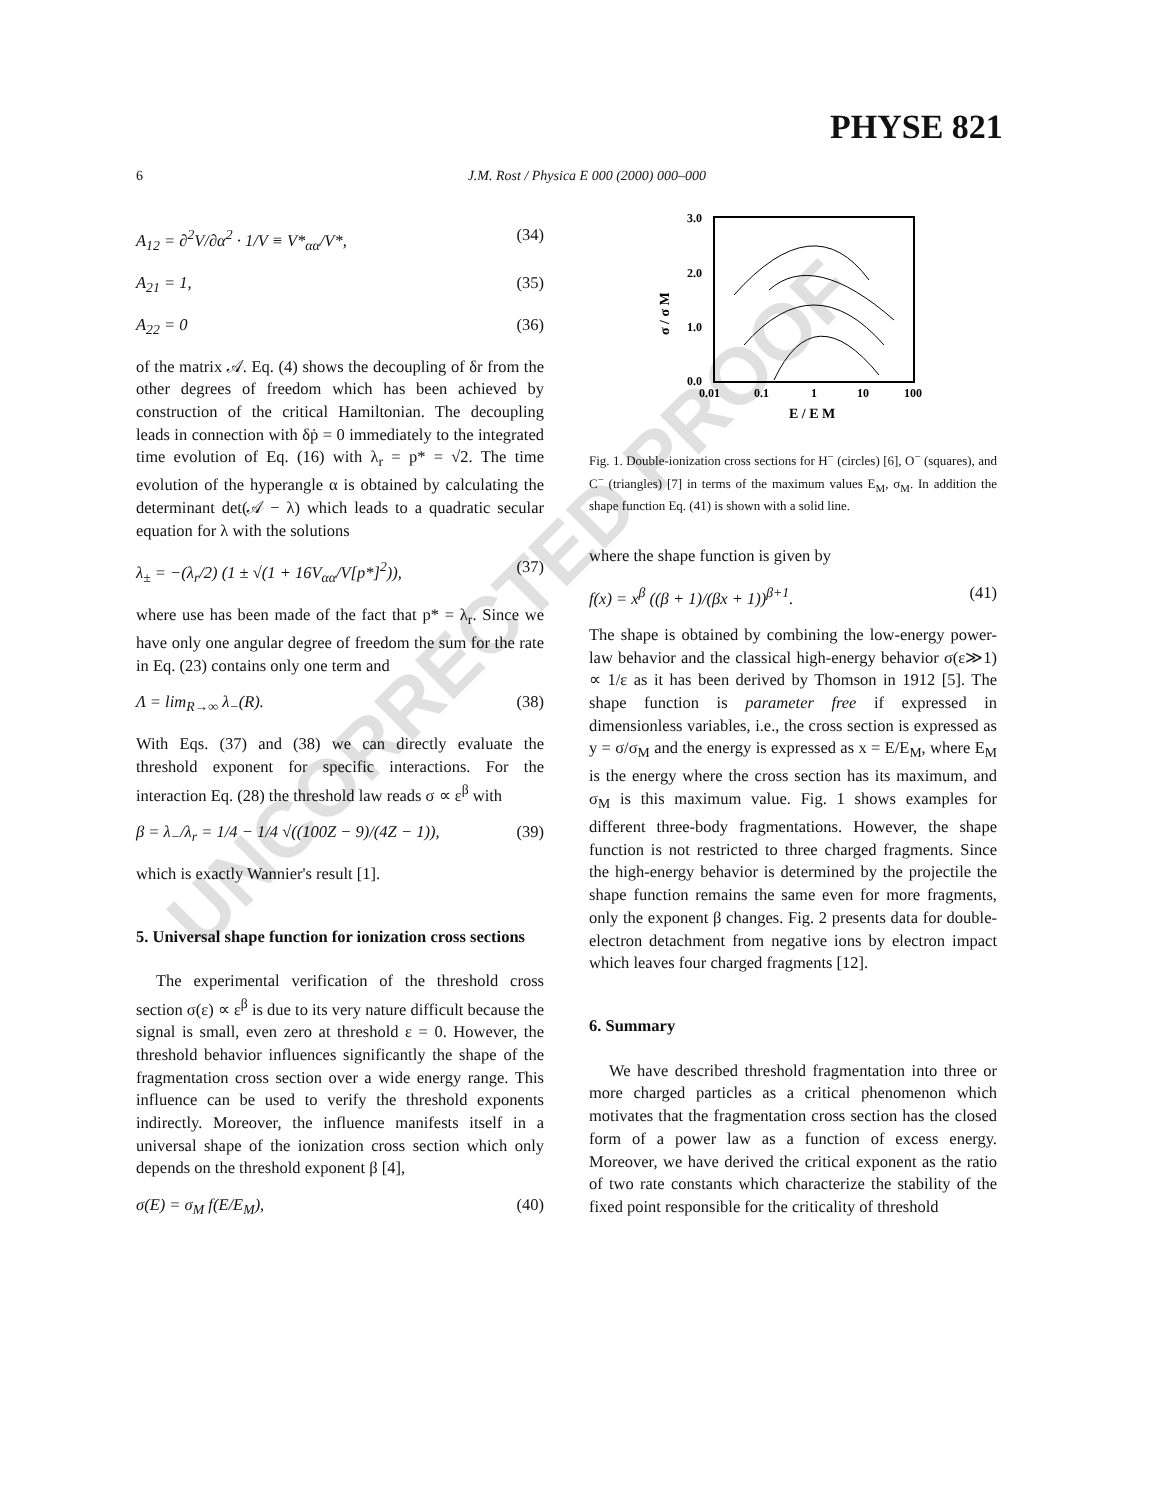PHYSE 821
6 J.M. Rost / Physica E 000 (2000) 000–000
A<sub>12</sub> = ∂<sup>2</sup>V/∂α<sup>2</sup> · 1/V ≡ V*<sub>αα</sub>/V*, (34)
A<sub>21</sub> = 1, (35)
A<sub>22</sub> = 0 (36)
of the matrix 𝒜. Eq. (4) shows the decoupling of δr from the other degrees of freedom which has been achieved by construction of the critical Hamiltonian. The decoupling leads in connection with δṗ = 0 immediately to the integrated time evolution of Eq. (16) with λ<sub>r</sub> = p* = √2. The time evolution of the hyperangle α is obtained by calculating the determinant det(𝒜 − λ) which leads to a quadratic secular equation for λ with the solutions
λ<sub>±</sub> = −(λ<sub>r</sub>/2) (1 ± √(1 + 16V<sub>αα</sub>/V[p*]<sup>2</sup>)), (37)
where use has been made of the fact that p* = λ<sub>r</sub>. Since we have only one angular degree of freedom the sum for the rate in Eq. (23) contains only one term and
Λ = lim<sub>R→∞</sub> λ<sub>−</sub>(R). (38)
With Eqs. (37) and (38) we can directly evaluate the threshold exponent for specific interactions. For the interaction Eq. (28) the threshold law reads σ ∝ ε<sup>β</sup> with
β = λ<sub>−</sub>/λ<sub>r</sub> = 1/4 − 1/4 √((100Z − 9)/(4Z − 1)), (39)
which is exactly Wannier's result [1].
5. Universal shape function for ionization cross sections
The experimental verification of the threshold cross section σ(ε) ∝ ε<sup>β</sup> is due to its very nature difficult because the signal is small, even zero at threshold ε = 0. However, the threshold behavior influences significantly the shape of the fragmentation cross section over a wide energy range. This influence can be used to verify the threshold exponents indirectly. Moreover, the influence manifests itself in a universal shape of the ionization cross section which only depends on the threshold exponent β [4],
σ(E) = σ<sub>M</sub> f(E/E<sub>M</sub>), (40)
3.0
2.0
1.0
0.0
0.01
0.1
1
10
100
E / E M
σ / σ M
Fig. 1. Double-ionization cross sections for H<sup>−</sup> (circles) [6], O<sup>−</sup> (squares), and C<sup>−</sup> (triangles) [7] in terms of the maximum values E<sub>M</sub>, σ<sub>M</sub>. In addition the shape function Eq. (41) is shown with a solid line.
where the shape function is given by
f(x) = x<sup>β</sup> ((β + 1)/(βx + 1))<sup>β+1</sup>. (41)
The shape is obtained by combining the low-energy power-law behavior and the classical high-energy behavior σ(ε≫1) ∝ 1/ε as it has been derived by Thomson in 1912 [5]. The shape function is parameter free if expressed in dimensionless variables, i.e., the cross section is expressed as y = σ/σ<sub>M</sub> and the energy is expressed as x = E/E<sub>M</sub>, where E<sub>M</sub> is the energy where the cross section has its maximum, and σ<sub>M</sub> is this maximum value. Fig. 1 shows examples for different three-body fragmentations. However, the shape function is not restricted to three charged fragments. Since the high-energy behavior is determined by the projectile the shape function remains the same even for more fragments, only the exponent β changes. Fig. 2 presents data for double-electron detachment from negative ions by electron impact which leaves four charged fragments [12].
6. Summary
We have described threshold fragmentation into three or more charged particles as a critical phenomenon which motivates that the fragmentation cross section has the closed form of a power law as a function of excess energy. Moreover, we have derived the critical exponent as the ratio of two rate constants which characterize the stability of the fixed point responsible for the criticality of threshold
UNCORRECTED PROOF